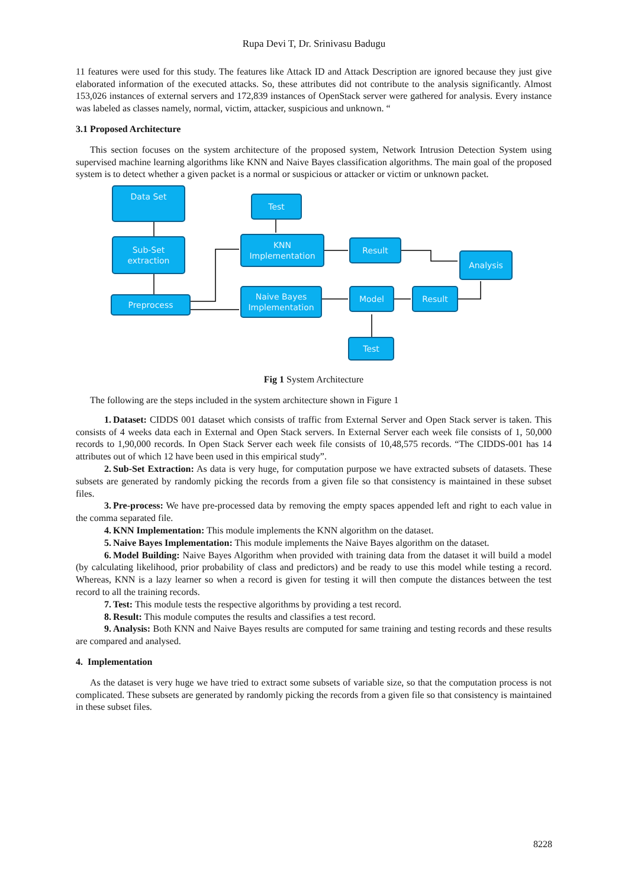Rupa Devi T, Dr. Srinivasu Badugu
11 features were used for this study. The features like Attack ID and Attack Description are ignored because they just give elaborated information of the executed attacks. So, these attributes did not contribute to the analysis significantly. Almost 153,026 instances of external servers and 172,839 instances of OpenStack server were gathered for analysis. Every instance was labeled as classes namely, normal, victim, attacker, suspicious and unknown. “
3.1 Proposed Architecture
This section focuses on the system architecture of the proposed system, Network Intrusion Detection System using supervised machine learning algorithms like KNN and Naive Bayes classification algorithms. The main goal of the proposed system is to detect whether a given packet is a normal or suspicious or attacker or victim or unknown packet.
Data Set
Test
Sub-Set
extraction
KNN
Implementation
Result
Analysis
Preprocess
Naive Bayes
Implementation
Model Result
Test
Fig 1 System Architecture
The following are the steps included in the system architecture shown in Figure 1
1. Dataset: CIDDS 001 dataset which consists of traffic from External Server and Open Stack server is taken. This consists of 4 weeks data each in External and Open Stack servers. In External Server each week file consists of 1, 50,000 records to 1,90,000 records. In Open Stack Server each week file consists of 10,48,575 records. “The CIDDS-001 has 14 attributes out of which 12 have been used in this empirical study”.
2. Sub-Set Extraction: As data is very huge, for computation purpose we have extracted subsets of datasets. These subsets are generated by randomly picking the records from a given file so that consistency is maintained in these subset files.
3. Pre-process: We have pre-processed data by removing the empty spaces appended left and right to each value in the comma separated file.
4. KNN Implementation: This module implements the KNN algorithm on the dataset.
5. Naive Bayes Implementation: This module implements the Naive Bayes algorithm on the dataset.
6. Model Building: Naive Bayes Algorithm when provided with training data from the dataset it will build a model (by calculating likelihood, prior probability of class and predictors) and be ready to use this model while testing a record. Whereas, KNN is a lazy learner so when a record is given for testing it will then compute the distances between the test record to all the training records.
7. Test: This module tests the respective algorithms by providing a test record.
8. Result: This module computes the results and classifies a test record.
9. Analysis: Both KNN and Naive Bayes results are computed for same training and testing records and these results are compared and analysed.
4. Implementation
As the dataset is very huge we have tried to extract some subsets of variable size, so that the computation process is not complicated. These subsets are generated by randomly picking the records from a given file so that consistency is maintained in these subset files.
8228